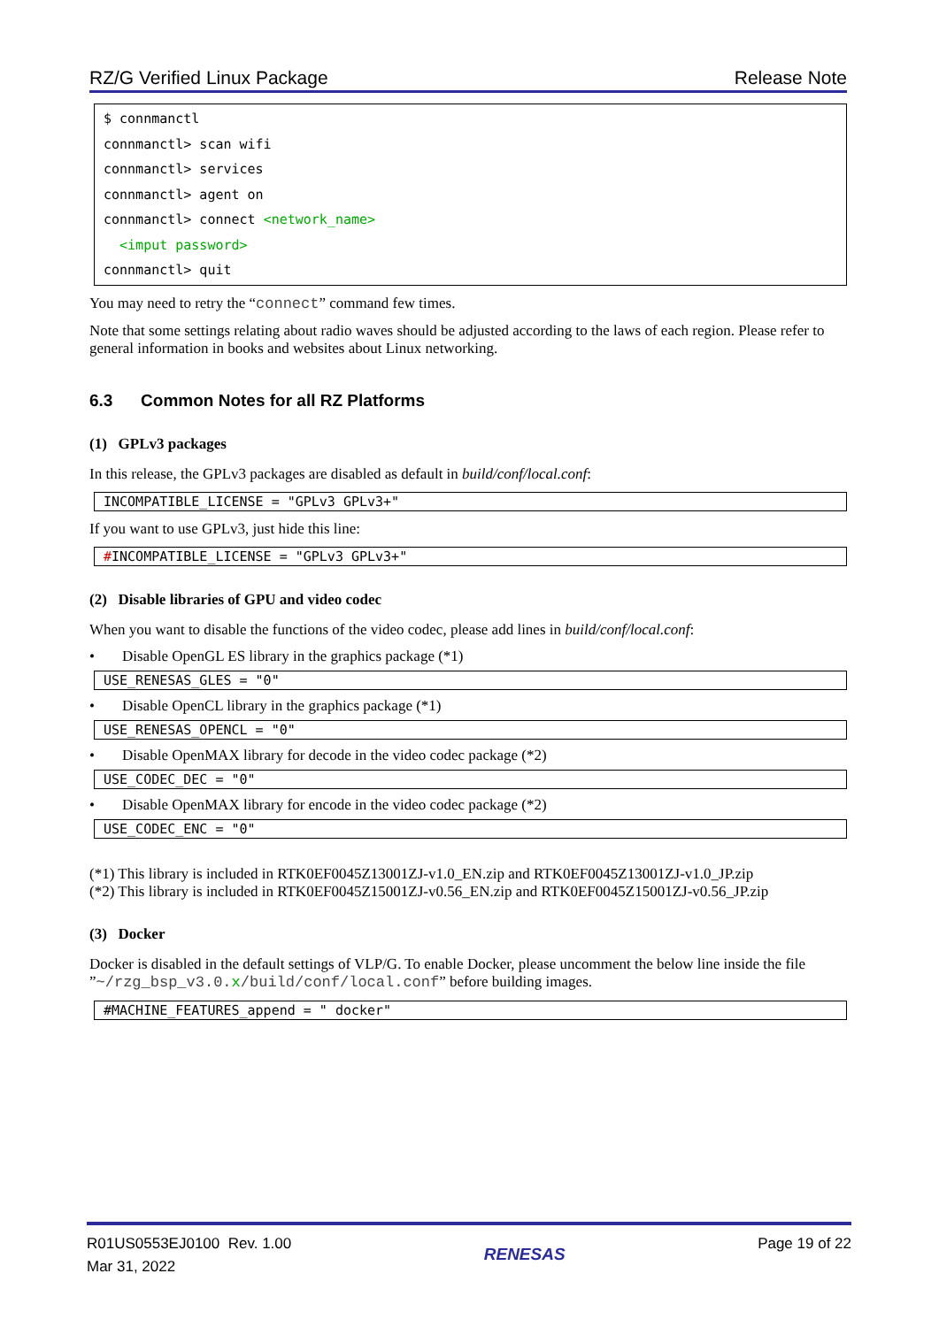RZ/G Verified Linux Package Release Note
$ connmanctl
connmanctl> scan wifi
connmanctl> services
connmanctl> agent on
connmanctl> connect <network_name>
<imput password>
connmanctl> quit
You may need to retry the “connect” command few times.
Note that some settings relating about radio waves should be adjusted according to the laws of each region. Please refer to general information in books and websites about Linux networking.
6.3 Common Notes for all RZ Platforms
(1) GPLv3 packages
In this release, the GPLv3 packages are disabled as default in build/conf/local.conf:
INCOMPATIBLE_LICENSE = "GPLv3 GPLv3+"
If you want to use GPLv3, just hide this line:
#INCOMPATIBLE_LICENSE = "GPLv3 GPLv3+"
(2) Disable libraries of GPU and video codec
When you want to disable the functions of the video codec, please add lines in build/conf/local.conf:
• Disable OpenGL ES library in the graphics package (*1)
USE_RENESAS_GLES = "0"
• Disable OpenCL library in the graphics package (*1)
USE_RENESAS_OPENCL = "0"
• Disable OpenMAX library for decode in the video codec package (*2)
USE_CODEC_DEC = "0"
• Disable OpenMAX library for encode in the video codec package (*2)
USE_CODEC_ENC = "0"
(*1) This library is included in RTK0EF0045Z13001ZJ-v1.0_EN.zip and RTK0EF0045Z13001ZJ-v1.0_JP.zip
(*2) This library is included in RTK0EF0045Z15001ZJ-v0.56_EN.zip and RTK0EF0045Z15001ZJ-v0.56_JP.zip
(3) Docker
Docker is disabled in the default settings of VLP/G. To enable Docker, please uncomment the below line inside the file ”~/rzg_bsp_v3.0.x/build/conf/local.conf” before building images.
#MACHINE_FEATURES_append = " docker"
R01US0553EJ0100 Rev. 1.00
Mar 31, 2022
RENESAS
Page 19 of 22